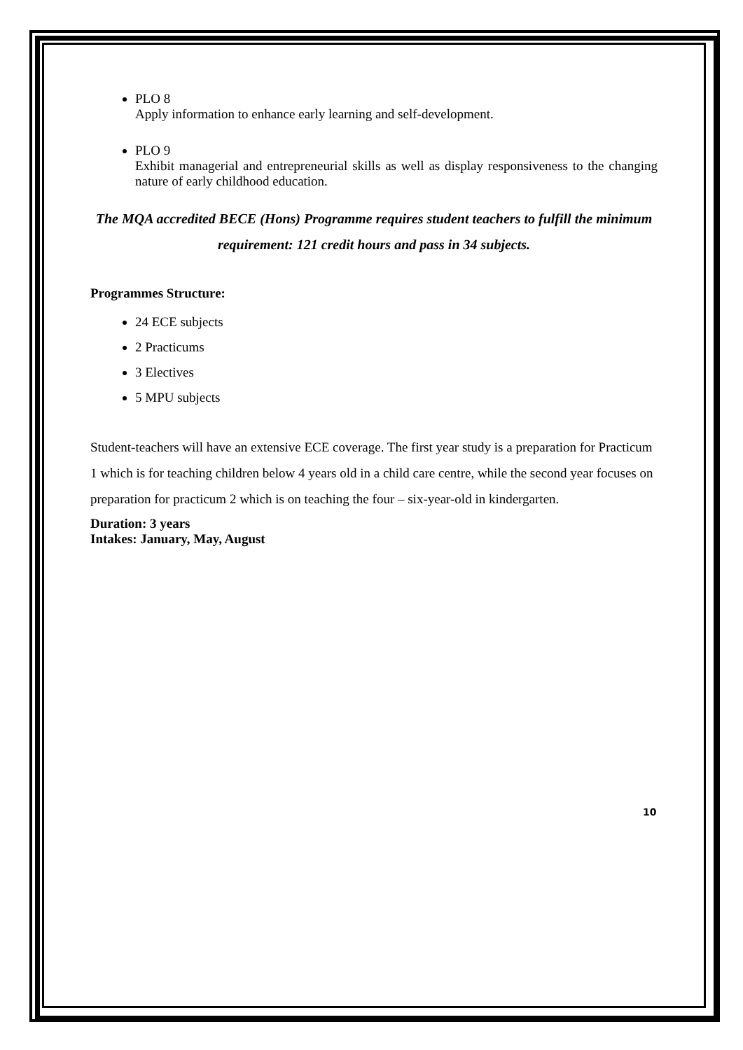PLO 8
Apply information to enhance early learning and self-development.
PLO 9
Exhibit managerial and entrepreneurial skills as well as display responsiveness to the changing nature of early childhood education.
The MQA accredited BECE (Hons) Programme requires student teachers to fulfill the minimum requirement: 121 credit hours and pass in 34 subjects.
Programmes Structure:
24 ECE subjects
2 Practicums
3 Electives
5 MPU subjects
Student-teachers will have an extensive ECE coverage. The first year study is a preparation for Practicum 1 which is for teaching children below 4 years old in a child care centre, while the second year focuses on preparation for practicum 2 which is on teaching the four – six-year-old in kindergarten.
Duration: 3 years
Intakes: January, May, August
10